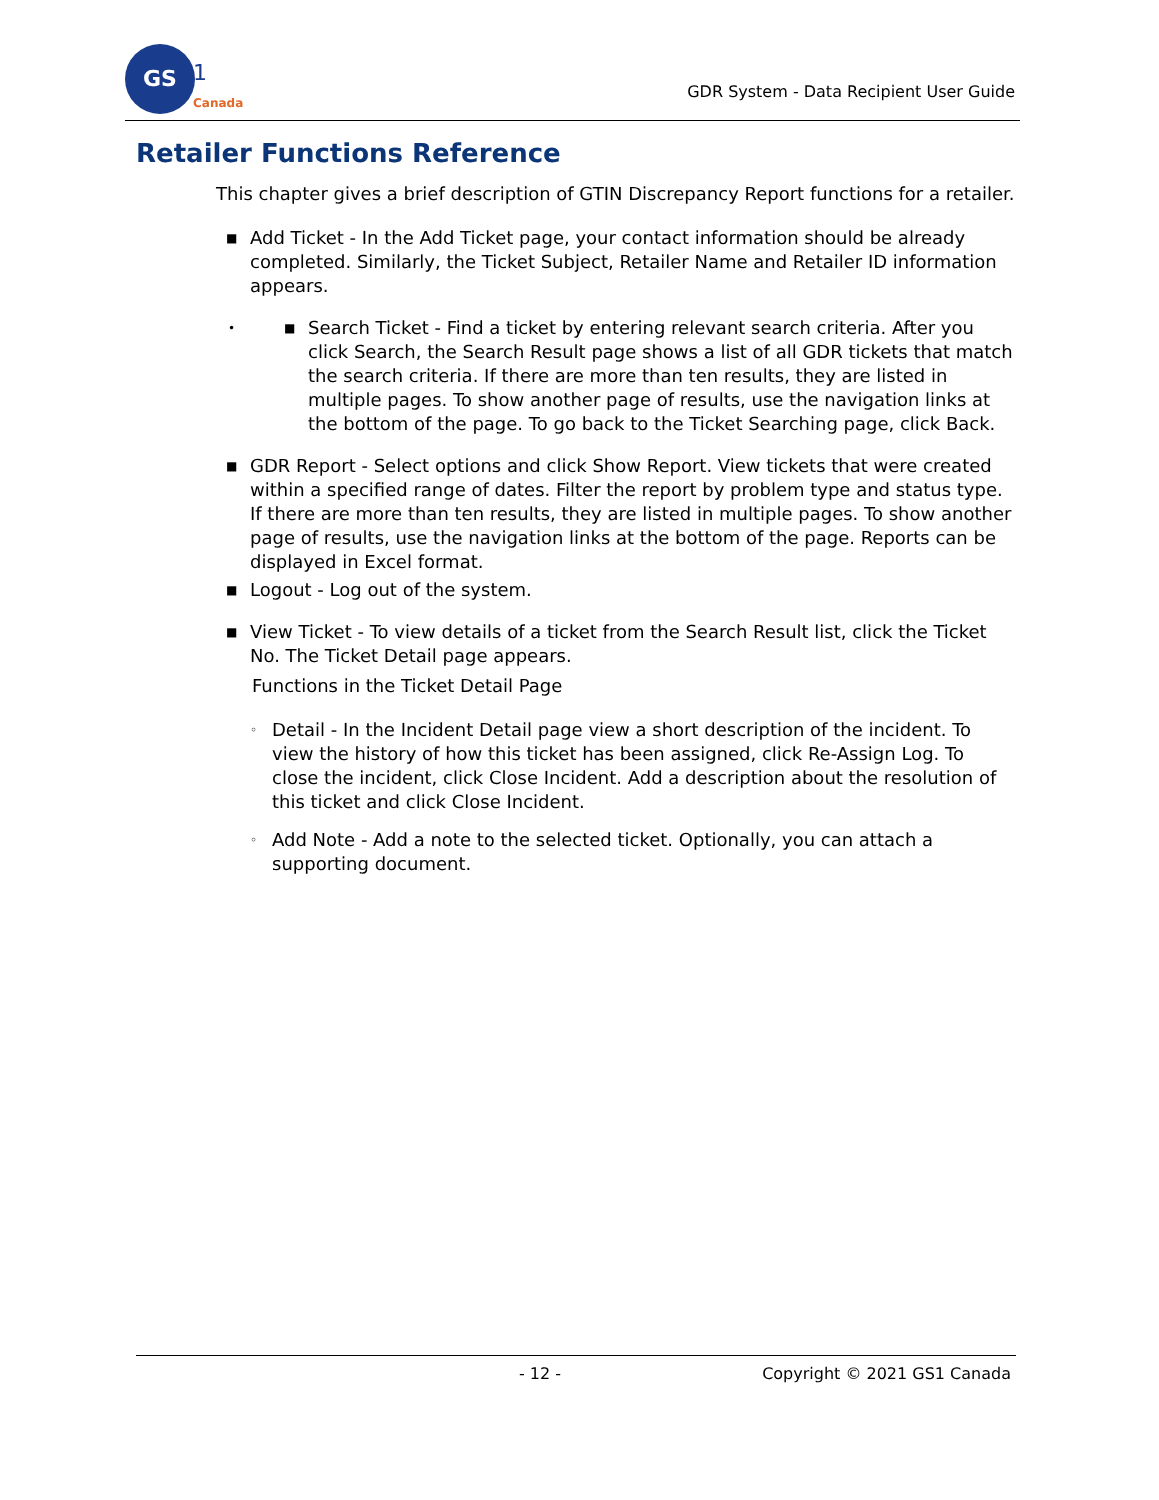GS
1
Canada
GDR System - Data Recipient User Guide
Retailer Functions Reference
This chapter gives a brief description of GTIN Discrepancy Report functions for a retailer.
■ Add Ticket - In the Add Ticket page, your contact information should be already completed. Similarly, the Ticket Subject, Retailer Name and Retailer ID information appears.
• ■ Search Ticket - Find a ticket by entering relevant search criteria. After you click Search, the Search Result page shows a list of all GDR tickets that match the search criteria. If there are more than ten results, they are listed in multiple pages. To show another page of results, use the navigation links at the bottom of the page. To go back to the Ticket Searching page, click Back.
■ GDR Report - Select options and click Show Report. View tickets that were created within a specified range of dates. Filter the report by problem type and status type. If there are more than ten results, they are listed in multiple pages. To show another page of results, use the navigation links at the bottom of the page. Reports can be displayed in Excel format.
■ Logout - Log out of the system.
■ View Ticket - To view details of a ticket from the Search Result list, click the Ticket No. The Ticket Detail page appears.
Functions in the Ticket Detail Page
◦ Detail - In the Incident Detail page view a short description of the incident. To view the history of how this ticket has been assigned, click Re-Assign Log. To close the incident, click Close Incident. Add a description about the resolution of this ticket and click Close Incident.
◦ Add Note - Add a note to the selected ticket. Optionally, you can attach a supporting document.
- 12 - Copyright © 2021 GS1 Canada